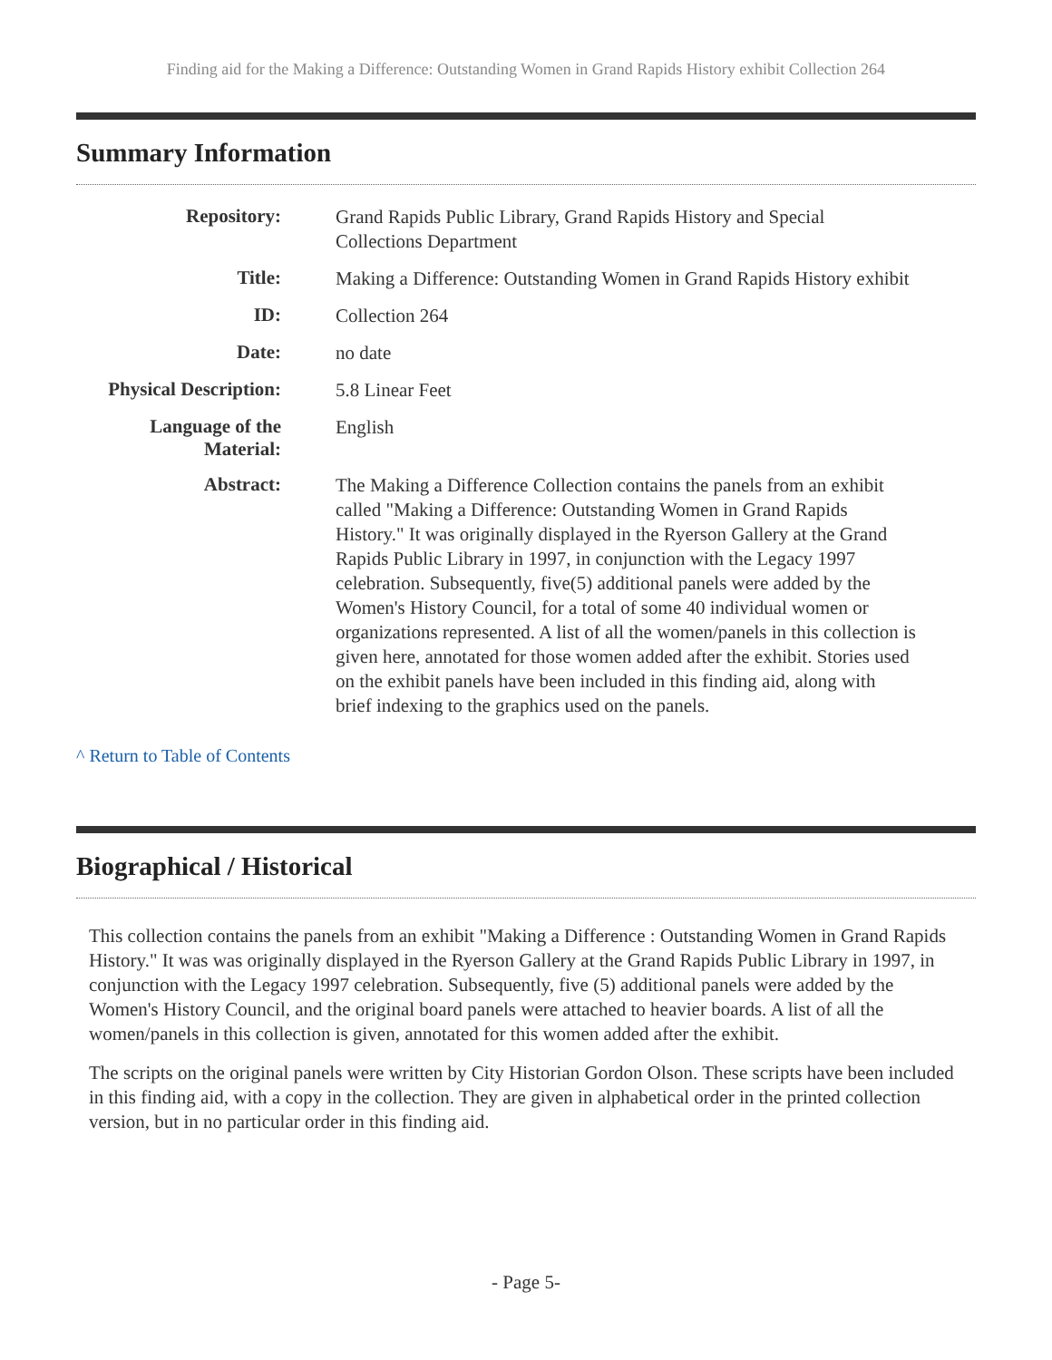Finding aid for the Making a Difference: Outstanding Women in Grand Rapids History exhibit Collection 264
Summary Information
| Repository: | Grand Rapids Public Library, Grand Rapids History and Special Collections Department |
| Title: | Making a Difference: Outstanding Women in Grand Rapids History exhibit |
| ID: | Collection 264 |
| Date: | no date |
| Physical Description: | 5.8 Linear Feet |
| Language of the Material: | English |
| Abstract: | The Making a Difference Collection contains the panels from an exhibit called "Making a Difference: Outstanding Women in Grand Rapids History." It was originally displayed in the Ryerson Gallery at the Grand Rapids Public Library in 1997, in conjunction with the Legacy 1997 celebration. Subsequently, five(5) additional panels were added by the Women's History Council, for a total of some 40 individual women or organizations represented. A list of all the women/panels in this collection is given here, annotated for those women added after the exhibit. Stories used on the exhibit panels have been included in this finding aid, along with brief indexing to the graphics used on the panels. |
^ Return to Table of Contents
Biographical / Historical
This collection contains the panels from an exhibit "Making a Difference : Outstanding Women in Grand Rapids History." It was was originally displayed in the Ryerson Gallery at the Grand Rapids Public Library in 1997, in conjunction with the Legacy 1997 celebration. Subsequently, five (5) additional panels were added by the Women's History Council, and the original board panels were attached to heavier boards. A list of all the women/panels in this collection is given, annotated for this women added after the exhibit.
The scripts on the original panels were written by City Historian Gordon Olson. These scripts have been included in this finding aid, with a copy in the collection. They are given in alphabetical order in the printed collection version, but in no particular order in this finding aid.
- Page 5-